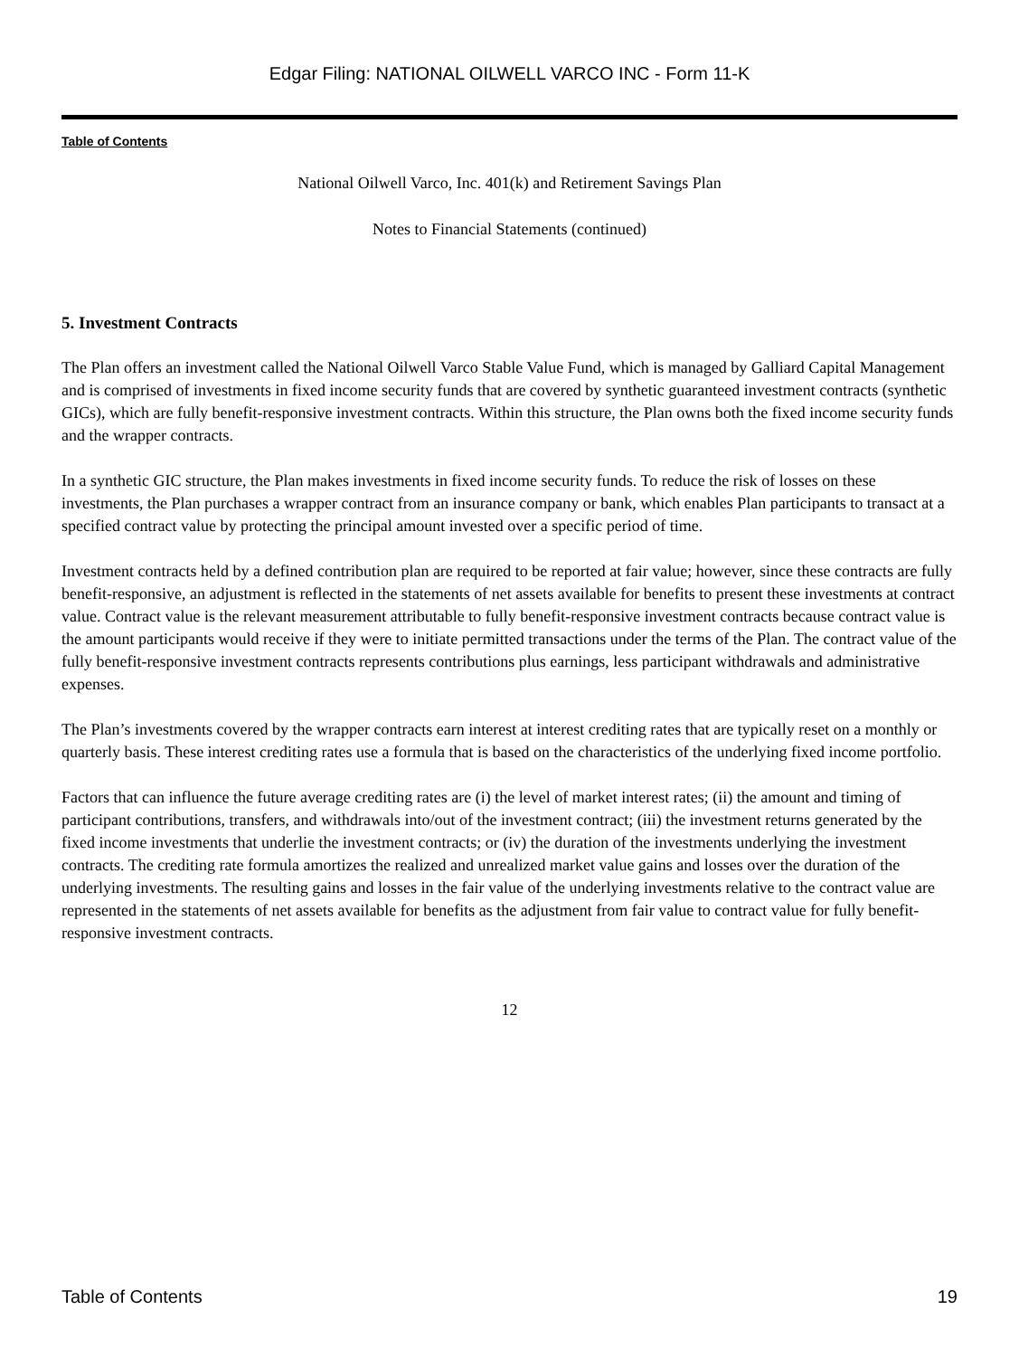Edgar Filing: NATIONAL OILWELL VARCO INC - Form 11-K
Table of Contents
National Oilwell Varco, Inc. 401(k) and Retirement Savings Plan
Notes to Financial Statements (continued)
5. Investment Contracts
The Plan offers an investment called the National Oilwell Varco Stable Value Fund, which is managed by Galliard Capital Management and is comprised of investments in fixed income security funds that are covered by synthetic guaranteed investment contracts (synthetic GICs), which are fully benefit-responsive investment contracts. Within this structure, the Plan owns both the fixed income security funds and the wrapper contracts.
In a synthetic GIC structure, the Plan makes investments in fixed income security funds. To reduce the risk of losses on these investments, the Plan purchases a wrapper contract from an insurance company or bank, which enables Plan participants to transact at a specified contract value by protecting the principal amount invested over a specific period of time.
Investment contracts held by a defined contribution plan are required to be reported at fair value; however, since these contracts are fully benefit-responsive, an adjustment is reflected in the statements of net assets available for benefits to present these investments at contract value. Contract value is the relevant measurement attributable to fully benefit-responsive investment contracts because contract value is the amount participants would receive if they were to initiate permitted transactions under the terms of the Plan. The contract value of the fully benefit-responsive investment contracts represents contributions plus earnings, less participant withdrawals and administrative expenses.
The Plan’s investments covered by the wrapper contracts earn interest at interest crediting rates that are typically reset on a monthly or quarterly basis. These interest crediting rates use a formula that is based on the characteristics of the underlying fixed income portfolio.
Factors that can influence the future average crediting rates are (i) the level of market interest rates; (ii) the amount and timing of participant contributions, transfers, and withdrawals into/out of the investment contract; (iii) the investment returns generated by the fixed income investments that underlie the investment contracts; or (iv) the duration of the investments underlying the investment contracts. The crediting rate formula amortizes the realized and unrealized market value gains and losses over the duration of the underlying investments. The resulting gains and losses in the fair value of the underlying investments relative to the contract value are represented in the statements of net assets available for benefits as the adjustment from fair value to contract value for fully benefit-responsive investment contracts.
12
Table of Contents 19